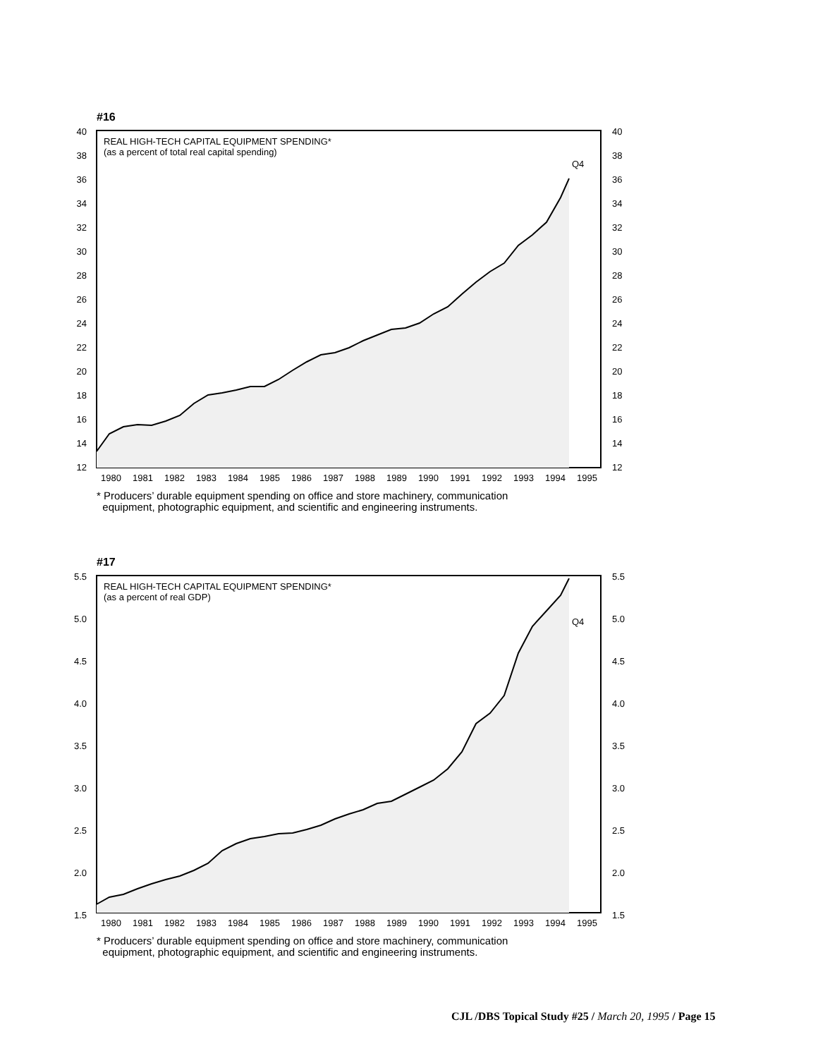#16
REAL HIGH-TECH CAPITAL EQUIPMENT SPENDING*
(as a percent of total real capital spending)
Q4
40
38
36
34
32
30
28
26
24
22
20
18
16
14
12
40
38
36
34
32
30
28
26
24
22
20
18
16
14
12
1980
1981
1982
1983
1984
1985
1986
1987
1988
1989
1990
1991
1992
1993
1994
1995
* Producers’ durable equipment spending on office and store machinery, communication
equipment, photographic equipment, and scientific and engineering instruments.
#17
REAL HIGH-TECH CAPITAL EQUIPMENT SPENDING*
(as a percent of real GDP)
Q4
5.5
5.0
4.5
4.0
3.5
3.0
2.5
2.0
1.5
5.5
5.0
4.5
4.0
3.5
3.0
2.5
2.0
1.5
1980
1981
1982
1983
1984
1985
1986
1987
1988
1989
1990
1991
1992
1993
1994
1995
* Producers’ durable equipment spending on office and store machinery, communication
equipment, photographic equipment, and scientific and engineering instruments.
CJL /DBS Topical Study #25 / March 20, 1995 / Page 15